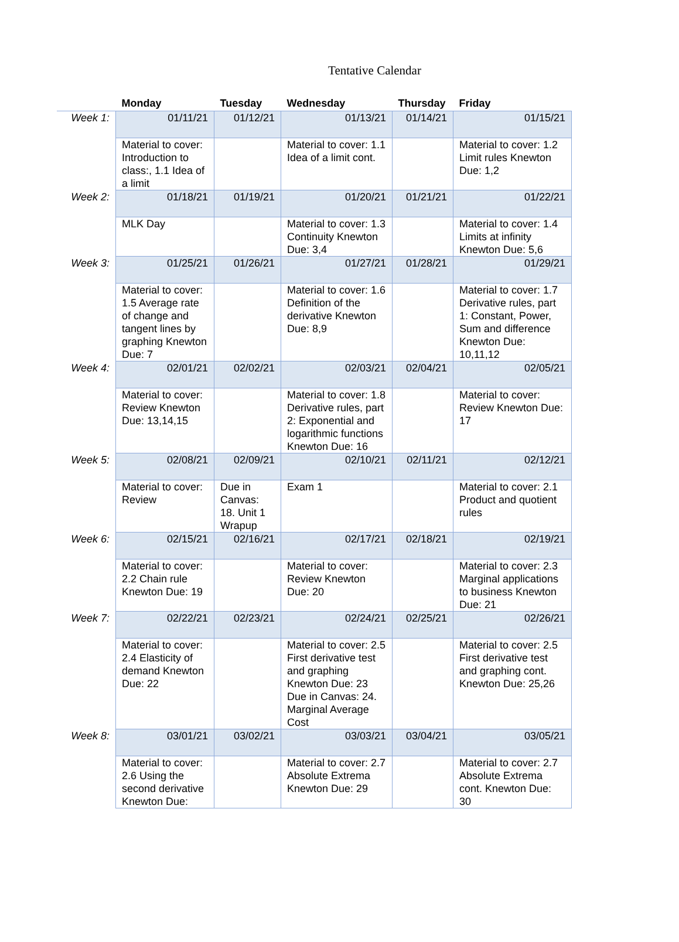Tentative Calendar
| | Monday | Tuesday | Wednesday | Thursday | Friday |
| --- | --- | --- | --- | --- | --- |
| Week 1: | 01/11/21 | 01/12/21 | 01/13/21 | 01/14/21 | 01/15/21 |
| | Material to cover: Introduction to class:, 1.1 Idea of a limit | | Material to cover: 1.1 Idea of a limit cont. | | Material to cover: 1.2 Limit rules Knewton Due: 1,2 |
| Week 2: | 01/18/21 | 01/19/21 | 01/20/21 | 01/21/21 | 01/22/21 |
| | MLK Day | | Material to cover: 1.3 Continuity Knewton Due: 3,4 | | Material to cover: 1.4 Limits at infinity Knewton Due: 5,6 |
| Week 3: | 01/25/21 | 01/26/21 | 01/27/21 | 01/28/21 | 01/29/21 |
| | Material to cover: 1.5 Average rate of change and tangent lines by graphing Knewton Due: 7 | | Material to cover: 1.6 Definition of the derivative Knewton Due: 8,9 | | Material to cover: 1.7 Derivative rules, part 1: Constant, Power, Sum and difference Knewton Due: 10,11,12 |
| Week 4: | 02/01/21 | 02/02/21 | 02/03/21 | 02/04/21 | 02/05/21 |
| | Material to cover: Review Knewton Due: 13,14,15 | | Material to cover: 1.8 Derivative rules, part 2: Exponential and logarithmic functions Knewton Due: 16 | | Material to cover: Review Knewton Due: 17 |
| Week 5: | 02/08/21 | 02/09/21 | 02/10/21 | 02/11/21 | 02/12/21 |
| | Material to cover: Review | Due in Canvas: 18. Unit 1 Wrapup | Exam 1 | | Material to cover: 2.1 Product and quotient rules |
| Week 6: | 02/15/21 | 02/16/21 | 02/17/21 | 02/18/21 | 02/19/21 |
| | Material to cover: 2.2 Chain rule Knewton Due: 19 | | Material to cover: Review Knewton Due: 20 | | Material to cover: 2.3 Marginal applications to business Knewton Due: 21 |
| Week 7: | 02/22/21 | 02/23/21 | 02/24/21 | 02/25/21 | 02/26/21 |
| | Material to cover: 2.4 Elasticity of demand Knewton Due: 22 | | Material to cover: 2.5 First derivative test and graphing Knewton Due: 23 Due in Canvas: 24. Marginal Average Cost | | Material to cover: 2.5 First derivative test and graphing cont. Knewton Due: 25,26 |
| Week 8: | 03/01/21 | 03/02/21 | 03/03/21 | 03/04/21 | 03/05/21 |
| | Material to cover: 2.6 Using the second derivative Knewton Due: | | Material to cover: 2.7 Absolute Extrema Knewton Due: 29 | | Material to cover: 2.7 Absolute Extrema cont. Knewton Due: 30 |